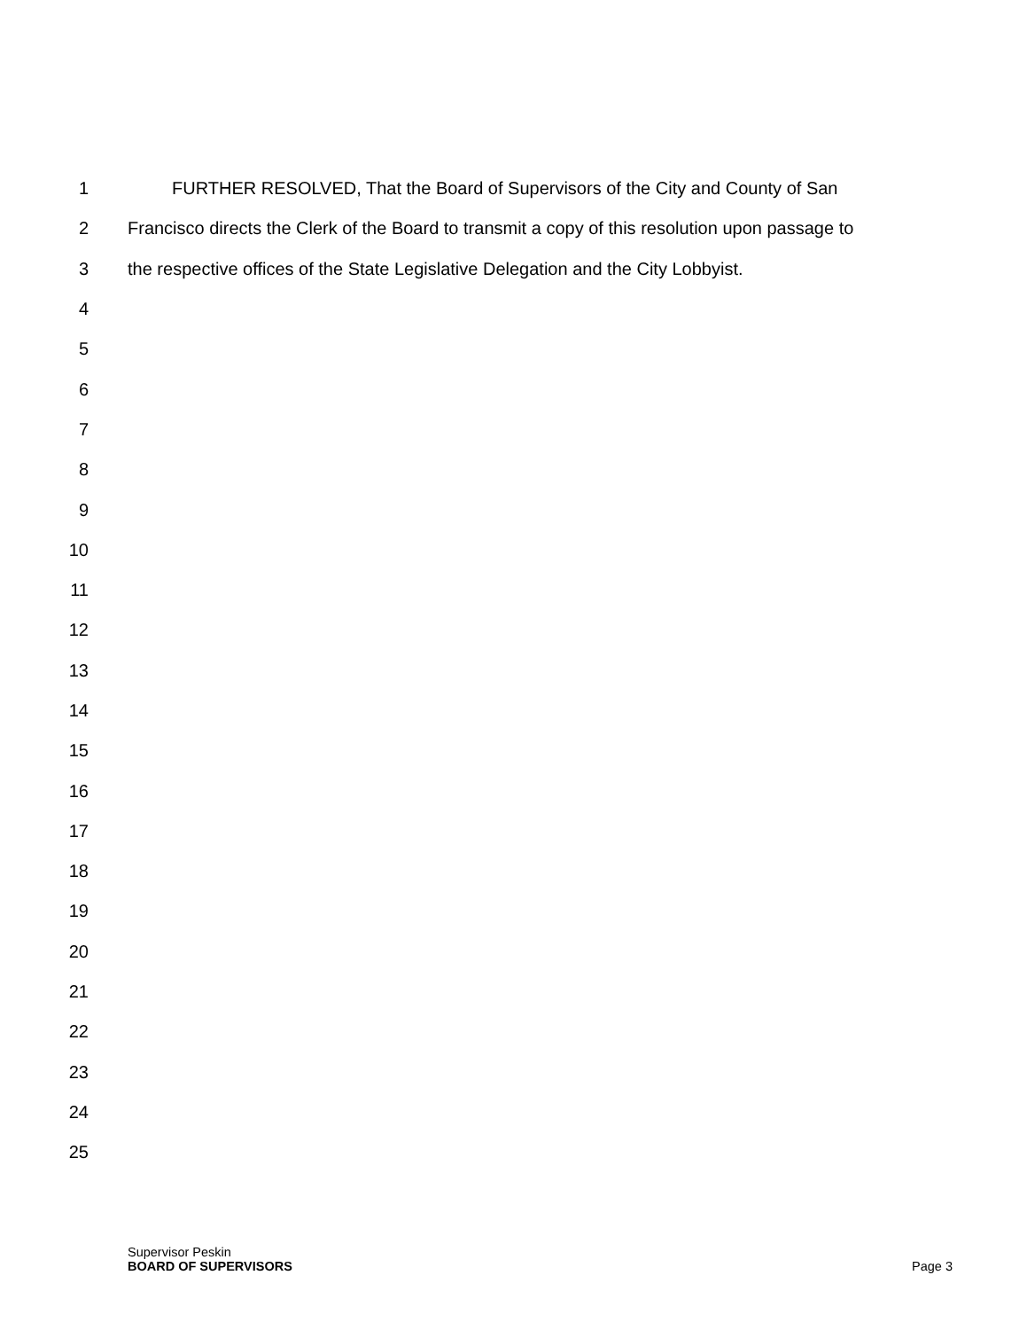1 FURTHER RESOLVED, That the Board of Supervisors of the City and County of San
2 Francisco directs the Clerk of the Board to transmit a copy of this resolution upon passage to
3 the respective offices of the State Legislative Delegation and the City Lobbyist.
4
5
6
7
8
9
10
11
12
13
14
15
16
17
18
19
20
21
22
23
24
25
Supervisor Peskin
BOARD OF SUPERVISORS Page 3